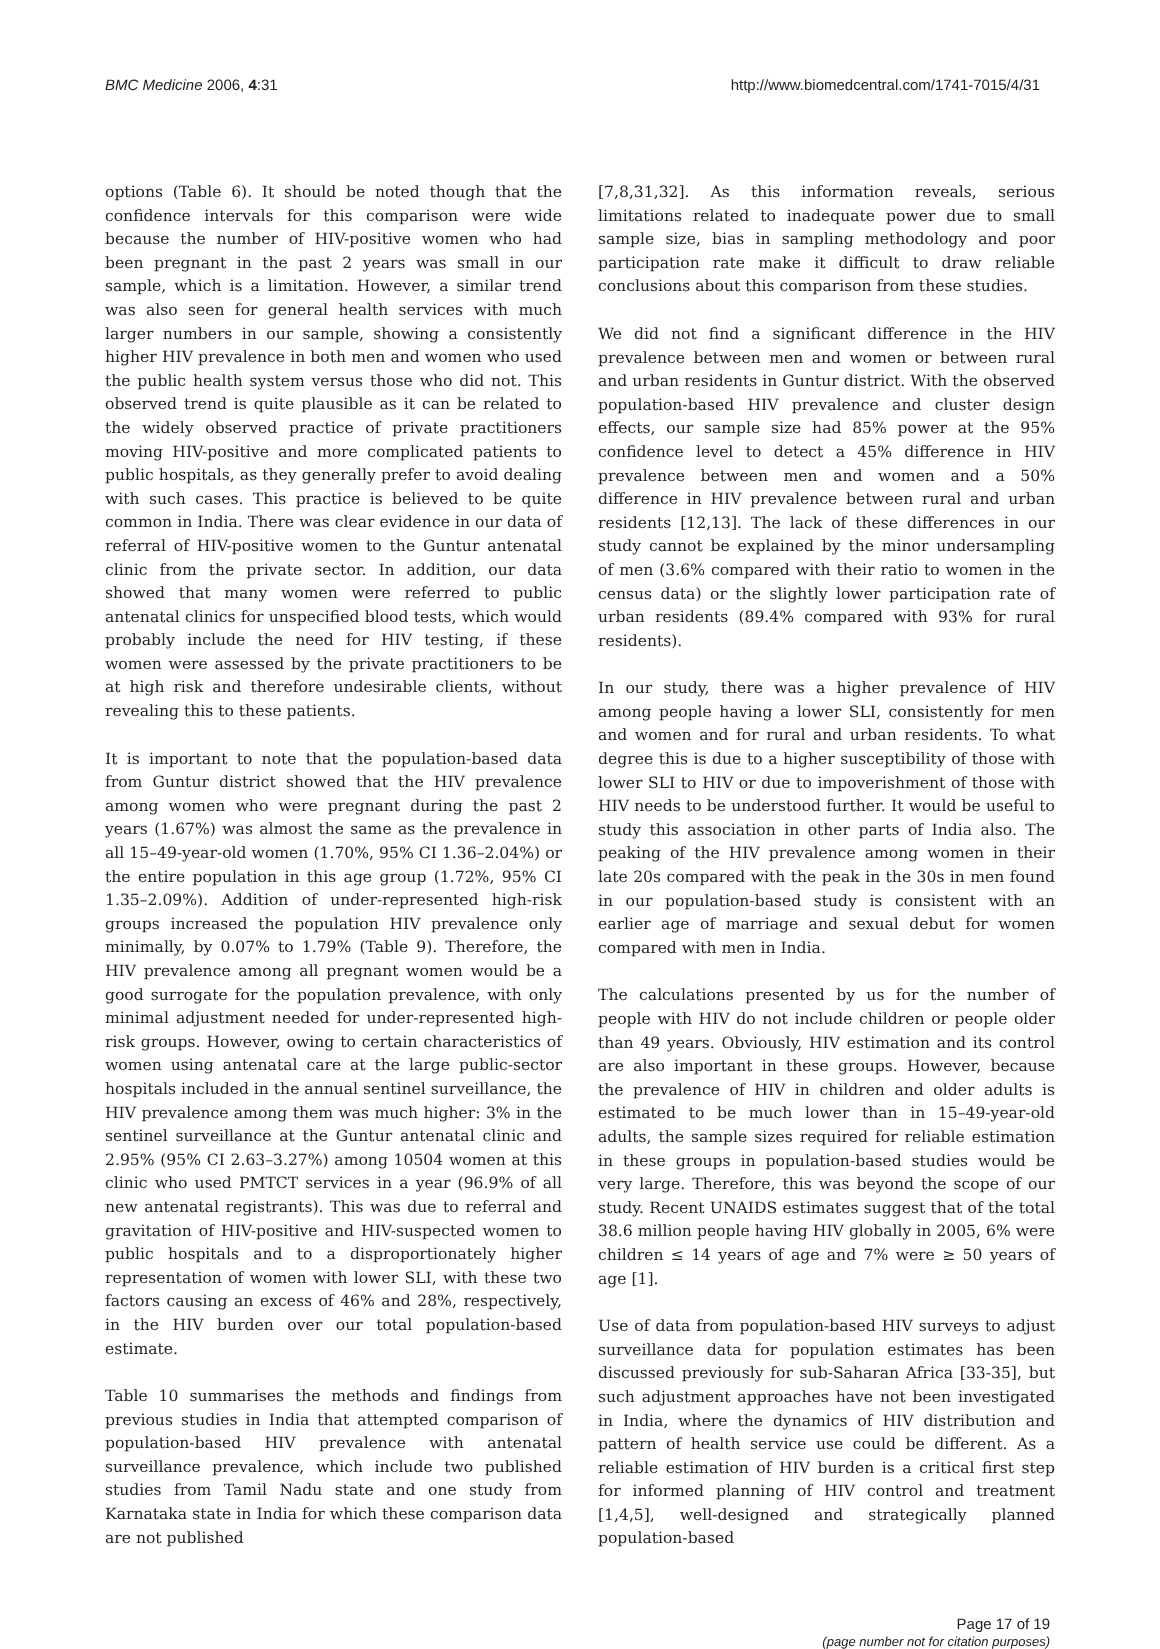BMC Medicine 2006, 4:31 http://www.biomedcentral.com/1741-7015/4/31
options (Table 6). It should be noted though that the confidence intervals for this comparison were wide because the number of HIV-positive women who had been pregnant in the past 2 years was small in our sample, which is a limitation. However, a similar trend was also seen for general health services with much larger numbers in our sample, showing a consistently higher HIV prevalence in both men and women who used the public health system versus those who did not. This observed trend is quite plausible as it can be related to the widely observed practice of private practitioners moving HIV-positive and more complicated patients to public hospitals, as they generally prefer to avoid dealing with such cases. This practice is believed to be quite common in India. There was clear evidence in our data of referral of HIV-positive women to the Guntur antenatal clinic from the private sector. In addition, our data showed that many women were referred to public antenatal clinics for unspecified blood tests, which would probably include the need for HIV testing, if these women were assessed by the private practitioners to be at high risk and therefore undesirable clients, without revealing this to these patients.
It is important to note that the population-based data from Guntur district showed that the HIV prevalence among women who were pregnant during the past 2 years (1.67%) was almost the same as the prevalence in all 15–49-year-old women (1.70%, 95% CI 1.36–2.04%) or the entire population in this age group (1.72%, 95% CI 1.35–2.09%). Addition of under-represented high-risk groups increased the population HIV prevalence only minimally, by 0.07% to 1.79% (Table 9). Therefore, the HIV prevalence among all pregnant women would be a good surrogate for the population prevalence, with only minimal adjustment needed for under-represented high-risk groups. However, owing to certain characteristics of women using antenatal care at the large public-sector hospitals included in the annual sentinel surveillance, the HIV prevalence among them was much higher: 3% in the sentinel surveillance at the Guntur antenatal clinic and 2.95% (95% CI 2.63–3.27%) among 10504 women at this clinic who used PMTCT services in a year (96.9% of all new antenatal registrants). This was due to referral and gravitation of HIV-positive and HIV-suspected women to public hospitals and to a disproportionately higher representation of women with lower SLI, with these two factors causing an excess of 46% and 28%, respectively, in the HIV burden over our total population-based estimate.
Table 10 summarises the methods and findings from previous studies in India that attempted comparison of population-based HIV prevalence with antenatal surveillance prevalence, which include two published studies from Tamil Nadu state and one study from Karnataka state in India for which these comparison data are not published
[7,8,31,32]. As this information reveals, serious limitations related to inadequate power due to small sample size, bias in sampling methodology and poor participation rate make it difficult to draw reliable conclusions about this comparison from these studies.
We did not find a significant difference in the HIV prevalence between men and women or between rural and urban residents in Guntur district. With the observed population-based HIV prevalence and cluster design effects, our sample size had 85% power at the 95% confidence level to detect a 45% difference in HIV prevalence between men and women and a 50% difference in HIV prevalence between rural and urban residents [12,13]. The lack of these differences in our study cannot be explained by the minor undersampling of men (3.6% compared with their ratio to women in the census data) or the slightly lower participation rate of urban residents (89.4% compared with 93% for rural residents).
In our study, there was a higher prevalence of HIV among people having a lower SLI, consistently for men and women and for rural and urban residents. To what degree this is due to a higher susceptibility of those with lower SLI to HIV or due to impoverishment of those with HIV needs to be understood further. It would be useful to study this association in other parts of India also. The peaking of the HIV prevalence among women in their late 20s compared with the peak in the 30s in men found in our population-based study is consistent with an earlier age of marriage and sexual debut for women compared with men in India.
The calculations presented by us for the number of people with HIV do not include children or people older than 49 years. Obviously, HIV estimation and its control are also important in these groups. However, because the prevalence of HIV in children and older adults is estimated to be much lower than in 15–49-year-old adults, the sample sizes required for reliable estimation in these groups in population-based studies would be very large. Therefore, this was beyond the scope of our study. Recent UNAIDS estimates suggest that of the total 38.6 million people having HIV globally in 2005, 6% were children ≤ 14 years of age and 7% were ≥ 50 years of age [1].
Use of data from population-based HIV surveys to adjust surveillance data for population estimates has been discussed previously for sub-Saharan Africa [33-35], but such adjustment approaches have not been investigated in India, where the dynamics of HIV distribution and pattern of health service use could be different. As a reliable estimation of HIV burden is a critical first step for informed planning of HIV control and treatment [1,4,5], well-designed and strategically planned population-based
Page 17 of 19
(page number not for citation purposes)